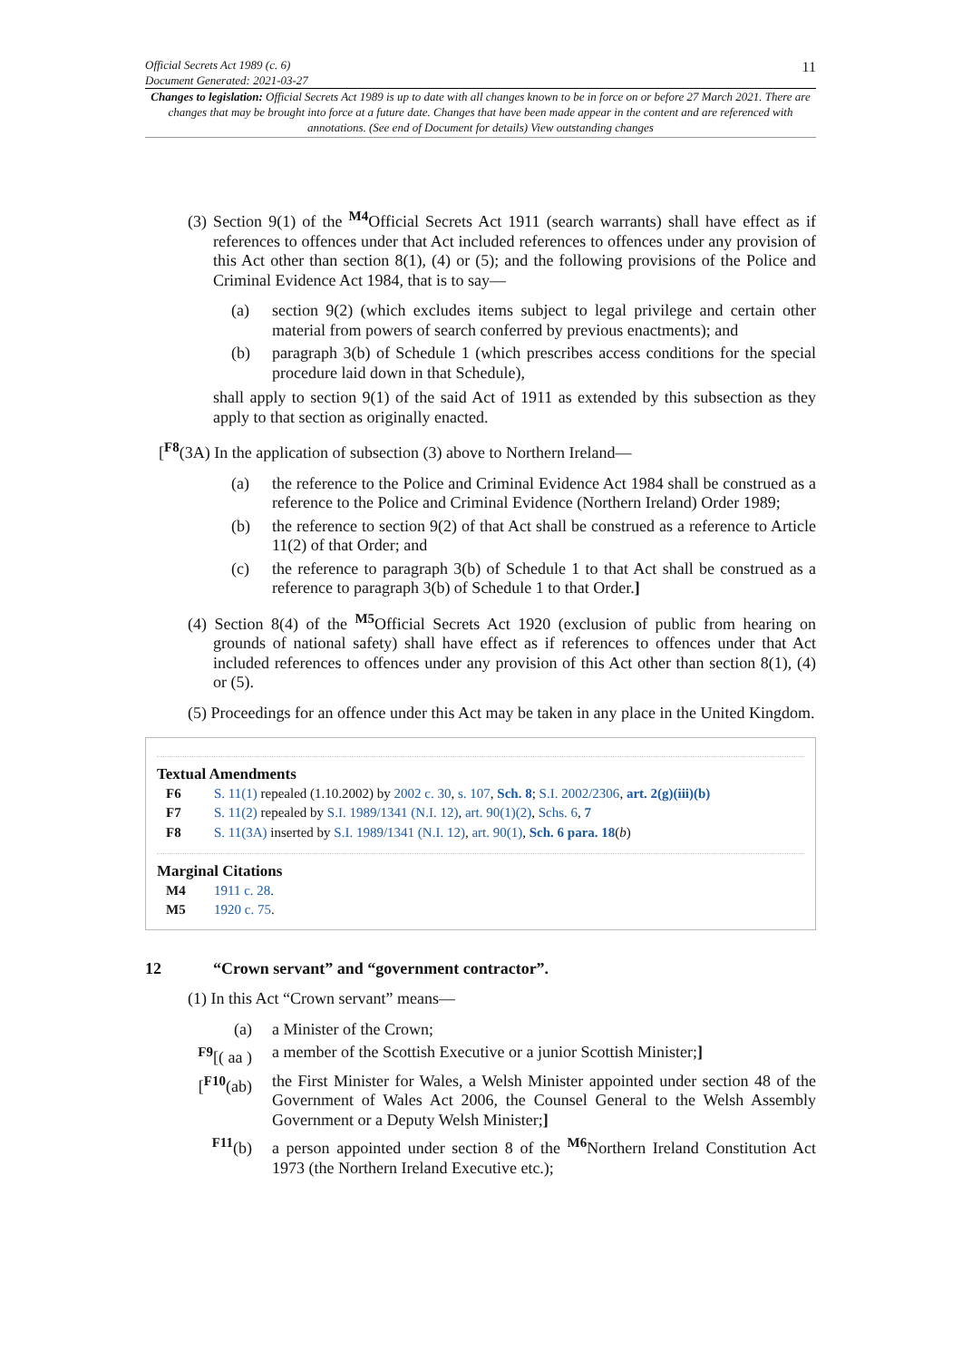Official Secrets Act 1989 (c. 6)
Document Generated: 2021-03-27
11
Changes to legislation: Official Secrets Act 1989 is up to date with all changes known to be in force on or before 27 March 2021. There are changes that may be brought into force at a future date. Changes that have been made appear in the content and are referenced with annotations. (See end of Document for details) View outstanding changes
(3) Section 9(1) of the <sup>M4</sup>Official Secrets Act 1911 (search warrants) shall have effect as if references to offences under that Act included references to offences under any provision of this Act other than section 8(1), (4) or (5); and the following provisions of the Police and Criminal Evidence Act 1984, that is to say—
(a) section 9(2) (which excludes items subject to legal privilege and certain other material from powers of search conferred by previous enactments); and
(b) paragraph 3(b) of Schedule 1 (which prescribes access conditions for the special procedure laid down in that Schedule),
shall apply to section 9(1) of the said Act of 1911 as extended by this subsection as they apply to that section as originally enacted.
[<sup>F8</sup>(3A) In the application of subsection (3) above to Northern Ireland—
(a) the reference to the Police and Criminal Evidence Act 1984 shall be construed as a reference to the Police and Criminal Evidence (Northern Ireland) Order 1989;
(b) the reference to section 9(2) of that Act shall be construed as a reference to Article 11(2) of that Order; and
(c) the reference to paragraph 3(b) of Schedule 1 to that Act shall be construed as a reference to paragraph 3(b) of Schedule 1 to that Order.]
(4) Section 8(4) of the <sup>M5</sup>Official Secrets Act 1920 (exclusion of public from hearing on grounds of national safety) shall have effect as if references to offences under that Act included references to offences under any provision of this Act other than section 8(1), (4) or (5).
(5) Proceedings for an offence under this Act may be taken in any place in the United Kingdom.
Textual Amendments
F6 S. 11(1) repealed (1.10.2002) by 2002 c. 30, s. 107, Sch. 8; S.I. 2002/2306, art. 2(g)(iii)(b)
F7 S. 11(2) repealed by S.I. 1989/1341 (N.I. 12), art. 90(1)(2), Schs. 6, 7
F8 S. 11(3A) inserted by S.I. 1989/1341 (N.I. 12), art. 90(1), Sch. 6 para. 18(b)
Marginal Citations
M4 1911 c. 28.
M5 1920 c. 75.
12 “Crown servant” and “government contractor”.
(1) In this Act “Crown servant” means—
(a) a Minister of the Crown;
<sup>F9</sup>[( aa ) a member of the Scottish Executive or a junior Scottish Minister;]
[<sup>F10</sup>(ab) the First Minister for Wales, a Welsh Minister appointed under section 48 of the Government of Wales Act 2006, the Counsel General to the Welsh Assembly Government or a Deputy Welsh Minister;]
<sup>F11</sup>(b) a person appointed under section 8 of the <sup>M6</sup>Northern Ireland Constitution Act 1973 (the Northern Ireland Executive etc.);